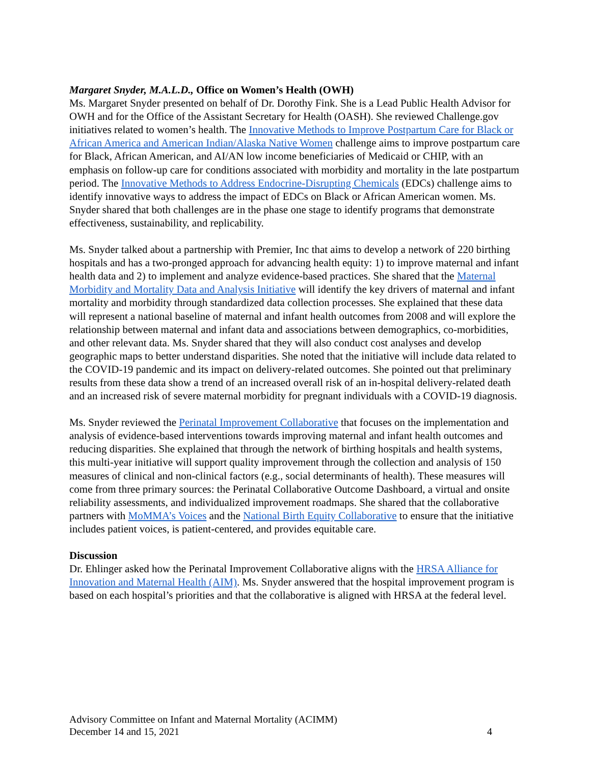Margaret Snyder, M.A.L.D., Office on Women’s Health (OWH)
Ms. Margaret Snyder presented on behalf of Dr. Dorothy Fink. She is a Lead Public Health Advisor for OWH and for the Office of the Assistant Secretary for Health (OASH). She reviewed Challenge.gov initiatives related to women’s health. The Innovative Methods to Improve Postpartum Care for Black or African America and American Indian/Alaska Native Women challenge aims to improve postpartum care for Black, African American, and AI/AN low income beneficiaries of Medicaid or CHIP, with an emphasis on follow-up care for conditions associated with morbidity and mortality in the late postpartum period. The Innovative Methods to Address Endocrine-Disrupting Chemicals (EDCs) challenge aims to identify innovative ways to address the impact of EDCs on Black or African American women. Ms. Snyder shared that both challenges are in the phase one stage to identify programs that demonstrate effectiveness, sustainability, and replicability.
Ms. Snyder talked about a partnership with Premier, Inc that aims to develop a network of 220 birthing hospitals and has a two-pronged approach for advancing health equity: 1) to improve maternal and infant health data and 2) to implement and analyze evidence-based practices. She shared that the Maternal Morbidity and Mortality Data and Analysis Initiative will identify the key drivers of maternal and infant mortality and morbidity through standardized data collection processes. She explained that these data will represent a national baseline of maternal and infant health outcomes from 2008 and will explore the relationship between maternal and infant data and associations between demographics, co-morbidities, and other relevant data. Ms. Snyder shared that they will also conduct cost analyses and develop geographic maps to better understand disparities. She noted that the initiative will include data related to the COVID-19 pandemic and its impact on delivery-related outcomes. She pointed out that preliminary results from these data show a trend of an increased overall risk of an in-hospital delivery-related death and an increased risk of severe maternal morbidity for pregnant individuals with a COVID-19 diagnosis.
Ms. Snyder reviewed the Perinatal Improvement Collaborative that focuses on the implementation and analysis of evidence-based interventions towards improving maternal and infant health outcomes and reducing disparities. She explained that through the network of birthing hospitals and health systems, this multi-year initiative will support quality improvement through the collection and analysis of 150 measures of clinical and non-clinical factors (e.g., social determinants of health). These measures will come from three primary sources: the Perinatal Collaborative Outcome Dashboard, a virtual and onsite reliability assessments, and individualized improvement roadmaps. She shared that the collaborative partners with MoMMA’s Voices and the National Birth Equity Collaborative to ensure that the initiative includes patient voices, is patient-centered, and provides equitable care.
Discussion
Dr. Ehlinger asked how the Perinatal Improvement Collaborative aligns with the HRSA Alliance for Innovation and Maternal Health (AIM). Ms. Snyder answered that the hospital improvement program is based on each hospital’s priorities and that the collaborative is aligned with HRSA at the federal level.
Advisory Committee on Infant and Maternal Mortality (ACIMM)
December 14 and 15, 2021 4